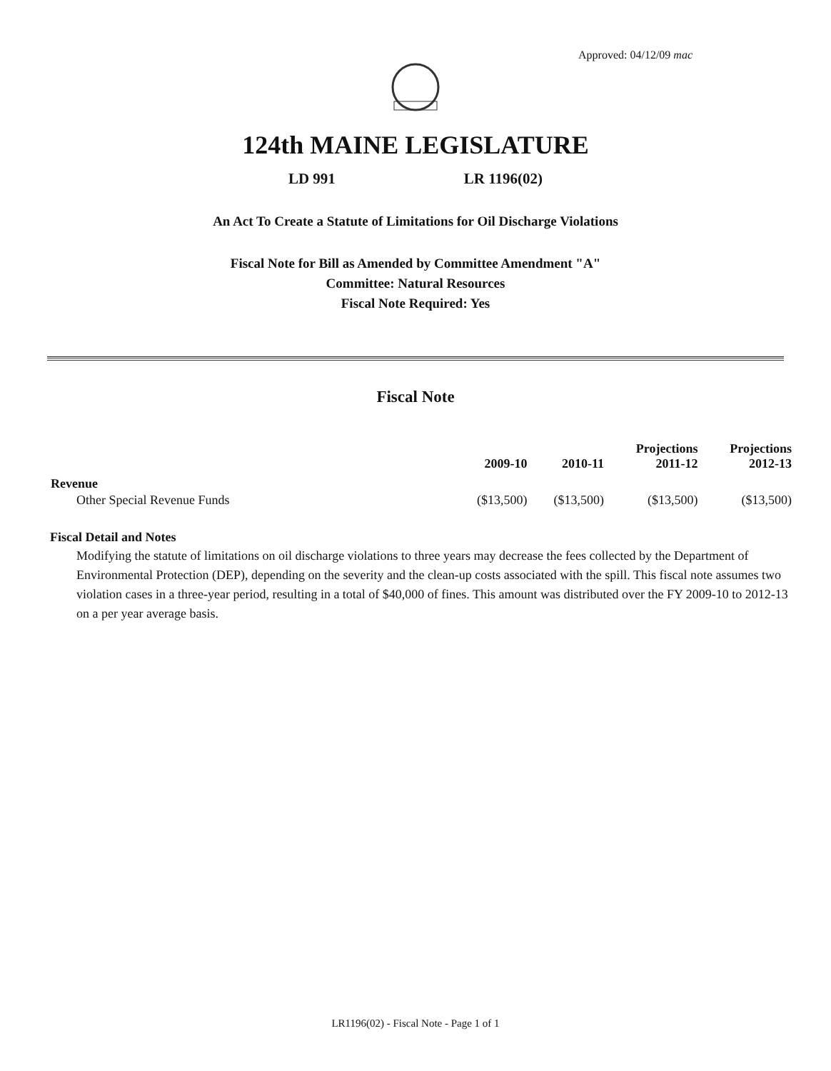Approved: 04/12/09 mac
124th MAINE LEGISLATURE
LD 991 LR 1196(02)
An Act To Create a Statute of Limitations for Oil Discharge Violations
Fiscal Note for Bill as Amended by Committee Amendment "A"
Committee: Natural Resources
Fiscal Note Required: Yes
Fiscal Note
| | 2009-10 | 2010-11 | Projections 2011-12 | Projections 2012-13 |
| --- | --- | --- | --- | --- |
| Revenue | | | | |
| Other Special Revenue Funds | ($13,500) | ($13,500) | ($13,500) | ($13,500) |
Fiscal Detail and Notes
Modifying the statute of limitations on oil discharge violations to three years may decrease the fees collected by the Department of Environmental Protection (DEP), depending on the severity and the clean-up costs associated with the spill. This fiscal note assumes two violation cases in a three-year period, resulting in a total of $40,000 of fines. This amount was distributed over the FY 2009-10 to 2012-13 on a per year average basis.
LR1196(02) - Fiscal Note - Page 1 of 1